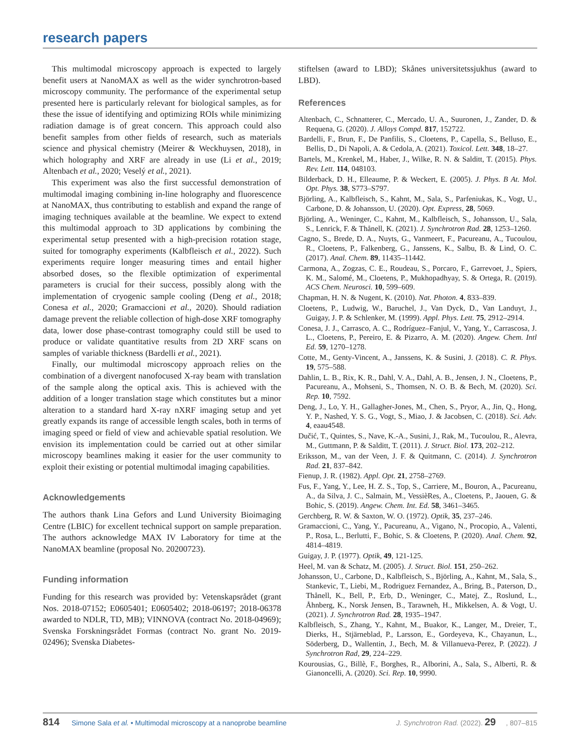research papers
This multimodal microscopy approach is expected to largely benefit users at NanoMAX as well as the wider synchrotron-based microscopy community. The performance of the experimental setup presented here is particularly relevant for biological samples, as for these the issue of identifying and optimizing ROIs while minimizing radiation damage is of great concern. This approach could also benefit samples from other fields of research, such as materials science and physical chemistry (Meirer & Weckhuysen, 2018), in which holography and XRF are already in use (Li et al., 2019; Altenbach et al., 2020; Veselý et al., 2021).
This experiment was also the first successful demonstration of multimodal imaging combining in-line holography and fluorescence at NanoMAX, thus contributing to establish and expand the range of imaging techniques available at the beamline. We expect to extend this multimodal approach to 3D applications by combining the experimental setup presented with a high-precision rotation stage, suited for tomography experiments (Kalbfleisch et al., 2022). Such experiments require longer measuring times and entail higher absorbed doses, so the flexible optimization of experimental parameters is crucial for their success, possibly along with the implementation of cryogenic sample cooling (Deng et al., 2018; Conesa et al., 2020; Gramaccioni et al., 2020). Should radiation damage prevent the reliable collection of high-dose XRF tomography data, lower dose phase-contrast tomography could still be used to produce or validate quantitative results from 2D XRF scans on samples of variable thickness (Bardelli et al., 2021).
Finally, our multimodal microscopy approach relies on the combination of a divergent nanofocused X-ray beam with translation of the sample along the optical axis. This is achieved with the addition of a longer translation stage which constitutes but a minor alteration to a standard hard X-ray nXRF imaging setup and yet greatly expands its range of accessible length scales, both in terms of imaging speed or field of view and achievable spatial resolution. We envision its implementation could be carried out at other similar microscopy beamlines making it easier for the user community to exploit their existing or potential multimodal imaging capabilities.
Acknowledgements
The authors thank Lina Gefors and Lund University Bioimaging Centre (LBIC) for excellent technical support on sample preparation. The authors acknowledge MAX IV Laboratory for time at the NanoMAX beamline (proposal No. 20200723).
Funding information
Funding for this research was provided by: Vetenskapsrådet (grant Nos. 2018-07152; E0605401; E0605402; 2018-06197; 2018-06378 awarded to NDLR, TD, MB); VINNOVA (contract No. 2018-04969); Svenska Forskningsrådet Formas (contract No. grant No. 2019-02496); Svenska Diabetes-
stiftelsen (award to LBD); Skånes universitetssjukhus (award to LBD).
References
Altenbach, C., Schnatterer, C., Mercado, U. A., Suuronen, J., Zander, D. & Requena, G. (2020). J. Alloys Compd. 817, 152722.
Bardelli, F., Brun, F., De Panfilis, S., Cloetens, P., Capella, S., Belluso, E., Bellis, D., Di Napoli, A. & Cedola, A. (2021). Toxicol. Lett. 348, 18–27.
Bartels, M., Krenkel, M., Haber, J., Wilke, R. N. & Salditt, T. (2015). Phys. Rev. Lett. 114, 048103.
Bilderback, D. H., Elleaume, P. & Weckert, E. (2005). J. Phys. B At. Mol. Opt. Phys. 38, S773–S797.
Björling, A., Kalbfleisch, S., Kahnt, M., Sala, S., Parfeniukas, K., Vogt, U., Carbone, D. & Johansson, U. (2020). Opt. Express, 28, 5069.
Björling, A., Weninger, C., Kahnt, M., Kalbfleisch, S., Johansson, U., Sala, S., Lenrick, F. & Thånell, K. (2021). J. Synchrotron Rad. 28, 1253–1260.
Cagno, S., Brede, D. A., Nuyts, G., Vanmeert, F., Pacureanu, A., Tucoulou, R., Cloetens, P., Falkenberg, G., Janssens, K., Salbu, B. & Lind, O. C. (2017). Anal. Chem. 89, 11435–11442.
Carmona, A., Zogzas, C. E., Roudeau, S., Porcaro, F., Garrevoet, J., Spiers, K. M., Salomé, M., Cloetens, P., Mukhopadhyay, S. & Ortega, R. (2019). ACS Chem. Neurosci. 10, 599–609.
Chapman, H. N. & Nugent, K. (2010). Nat. Photon. 4, 833–839.
Cloetens, P., Ludwig, W., Baruchel, J., Van Dyck, D., Van Landuyt, J., Guigay, J. P. & Schlenker, M. (1999). Appl. Phys. Lett. 75, 2912–2914.
Conesa, J. J., Carrasco, A. C., Rodríguez–Fanjul, V., Yang, Y., Carrascosa, J. L., Cloetens, P., Pereiro, E. & Pizarro, A. M. (2020). Angew. Chem. Intl Ed. 59, 1270–1278.
Cotte, M., Genty-Vincent, A., Janssens, K. & Susini, J. (2018). C. R. Phys. 19, 575–588.
Dahlin, L. B., Rix, K. R., Dahl, V. A., Dahl, A. B., Jensen, J. N., Cloetens, P., Pacureanu, A., Mohseni, S., Thomsen, N. O. B. & Bech, M. (2020). Sci. Rep. 10, 7592.
Deng, J., Lo, Y. H., Gallagher-Jones, M., Chen, S., Pryor, A., Jin, Q., Hong, Y. P., Nashed, Y. S. G., Vogt, S., Miao, J. & Jacobsen, C. (2018). Sci. Adv. 4, eaau4548.
Dučić, T., Quintes, S., Nave, K.-A., Susini, J., Rak, M., Tucoulou, R., Alevra, M., Guttmann, P. & Salditt, T. (2011). J. Struct. Biol. 173, 202–212.
Eriksson, M., van der Veen, J. F. & Quitmann, C. (2014). J. Synchrotron Rad. 21, 837–842.
Fienup, J. R. (1982). Appl. Opt. 21, 2758–2769.
Fus, F., Yang, Y., Lee, H. Z. S., Top, S., Carriere, M., Bouron, A., Pacureanu, A., da Silva, J. C., Salmain, M., VessièRes, A., Cloetens, P., Jaouen, G. & Bohic, S. (2019). Angew. Chem. Int. Ed. 58, 3461–3465.
Gerchberg, R. W. & Saxton, W. O. (1972). Optik, 35, 237–246.
Gramaccioni, C., Yang, Y., Pacureanu, A., Vigano, N., Procopio, A., Valenti, P., Rosa, L., Berlutti, F., Bohic, S. & Cloetens, P. (2020). Anal. Chem. 92, 4814–4819.
Guigay, J. P. (1977). Optik, 49, 121-125.
Heel, M. van & Schatz, M. (2005). J. Struct. Biol. 151, 250–262.
Johansson, U., Carbone, D., Kalbfleisch, S., Björling, A., Kahnt, M., Sala, S., Stankevic, T., Liebi, M., Rodriguez Fernandez, A., Bring, B., Paterson, D., Thånell, K., Bell, P., Erb, D., Weninger, C., Matej, Z., Roslund, L., Åhnberg, K., Norsk Jensen, B., Tarawneh, H., Mikkelsen, A. & Vogt, U. (2021). J. Synchrotron Rad. 28, 1935–1947.
Kalbfleisch, S., Zhang, Y., Kahnt, M., Buakor, K., Langer, M., Dreier, T., Dierks, H., Stjärneblad, P., Larsson, E., Gordeyeva, K., Chayanun, L., Söderberg, D., Wallentin, J., Bech, M. & Villanueva-Perez, P. (2022). J Synchrotron Rad, 29, 224–229.
Kourousias, G., Billè, F., Borghes, R., Alborini, A., Sala, S., Alberti, R. & Gianoncelli, A. (2020). Sci. Rep. 10, 9990.
814 Simone Sala et al. • Multimodal microscopy at a nanoprobe beamline J. Synchrotron Rad. (2022). 29, 807–815